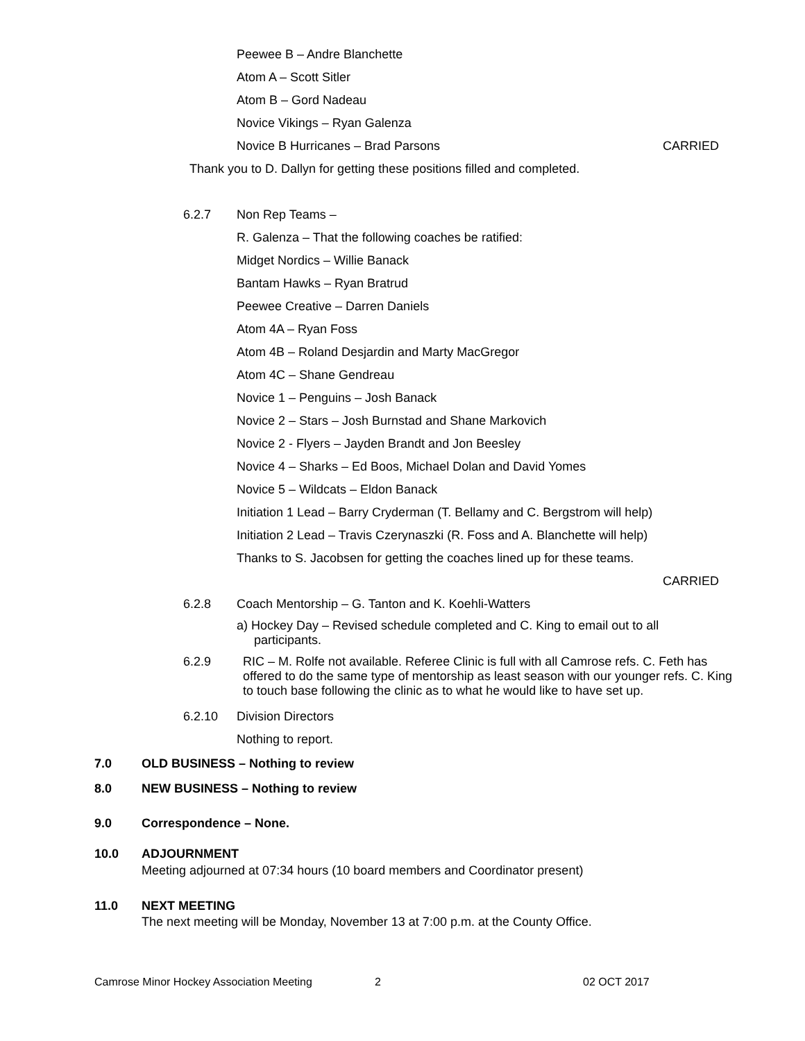Peewee B – Andre Blanchette
Atom A – Scott Sitler
Atom B – Gord Nadeau
Novice Vikings – Ryan Galenza
Novice B Hurricanes – Brad Parsons CARRIED
Thank you to D. Dallyn for getting these positions filled and completed.
6.2.7 Non Rep Teams –
R. Galenza – That the following coaches be ratified:
Midget Nordics – Willie Banack
Bantam Hawks – Ryan Bratrud
Peewee Creative – Darren Daniels
Atom 4A – Ryan Foss
Atom 4B – Roland Desjardin and Marty MacGregor
Atom 4C – Shane Gendreau
Novice 1 – Penguins – Josh Banack
Novice 2 – Stars – Josh Burnstad and Shane Markovich
Novice 2 - Flyers – Jayden Brandt and Jon Beesley
Novice 4 – Sharks – Ed Boos, Michael Dolan and David Yomes
Novice 5 – Wildcats – Eldon Banack
Initiation 1 Lead – Barry Cryderman (T. Bellamy and C. Bergstrom will help)
Initiation 2 Lead – Travis Czerynaszki (R. Foss and A. Blanchette will help)
Thanks to S. Jacobsen for getting the coaches lined up for these teams.
CARRIED
6.2.8 Coach Mentorship – G. Tanton and K. Koehli-Watters
a) Hockey Day – Revised schedule completed and C. King to email out to all
participants.
6.2.9 RIC – M. Rolfe not available. Referee Clinic is full with all Camrose refs. C. Feth has offered to do the same type of mentorship as least season with our younger refs. C. King to touch base following the clinic as to what he would like to have set up.
6.2.10 Division Directors
Nothing to report.
7.0 OLD BUSINESS – Nothing to review
8.0 NEW BUSINESS – Nothing to review
9.0 Correspondence – None.
10.0 ADJOURNMENT
Meeting adjourned at 07:34 hours (10 board members and Coordinator present)
11.0 NEXT MEETING
The next meeting will be Monday, November 13 at 7:00 p.m. at the County Office.
Camrose Minor Hockey Association Meeting 2 02 OCT 2017